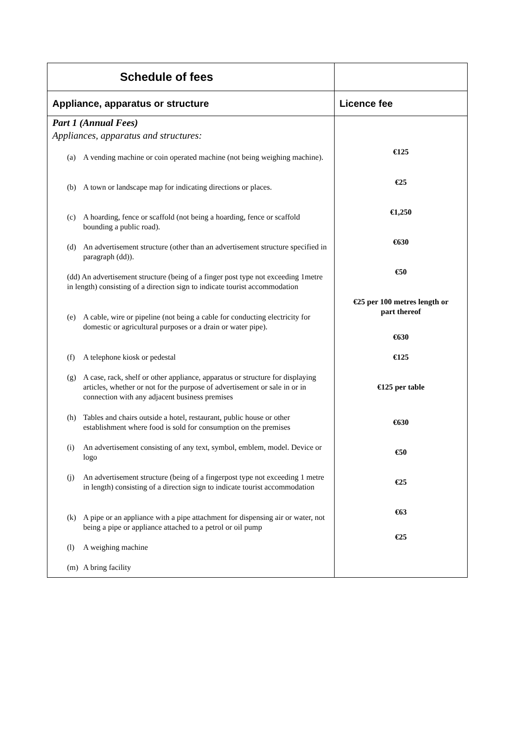| Schedule of fees | |
| --- | --- |
| Appliance, apparatus or structure | Licence fee |
| Part 1 (Annual Fees) Appliances, apparatus and structures: (a) A vending machine or coin operated machine (not being weighing machine). (b) A town or landscape map for indicating directions or places. (c) A hoarding, fence or scaffold (not being a hoarding, fence or scaffold bounding a public road). (d) An advertisement structure (other than an advertisement structure specified in paragraph (dd)). (dd) An advertisement structure (being of a finger post type not exceeding 1metre in length) consisting of a direction sign to indicate tourist accommodation (e) A cable, wire or pipeline (not being a cable for conducting electricity for domestic or agricultural purposes or a drain or water pipe). (f) A telephone kiosk or pedestal (g) A case, rack, shelf or other appliance, apparatus or structure for displaying articles, whether or not for the purpose of advertisement or sale in or in connection with any adjacent business premises (h) Tables and chairs outside a hotel, restaurant, public house or other establishment where food is sold for consumption on the premises (i) An advertisement consisting of any text, symbol, emblem, model. Device or logo (j) An advertisement structure (being of a fingerpost type not exceeding 1 metre in length) consisting of a direction sign to indicate tourist accommodation (k) A pipe or an appliance with a pipe attachment for dispensing air or water, not being a pipe or appliance attached to a petrol or oil pump (l) A weighing machine (m) A bring facility | €125 €25 €1,250 €630 €50 €25 per 100 metres length or part thereof €630 €125 €125 per table €630 €50 €25 €63 €25 |